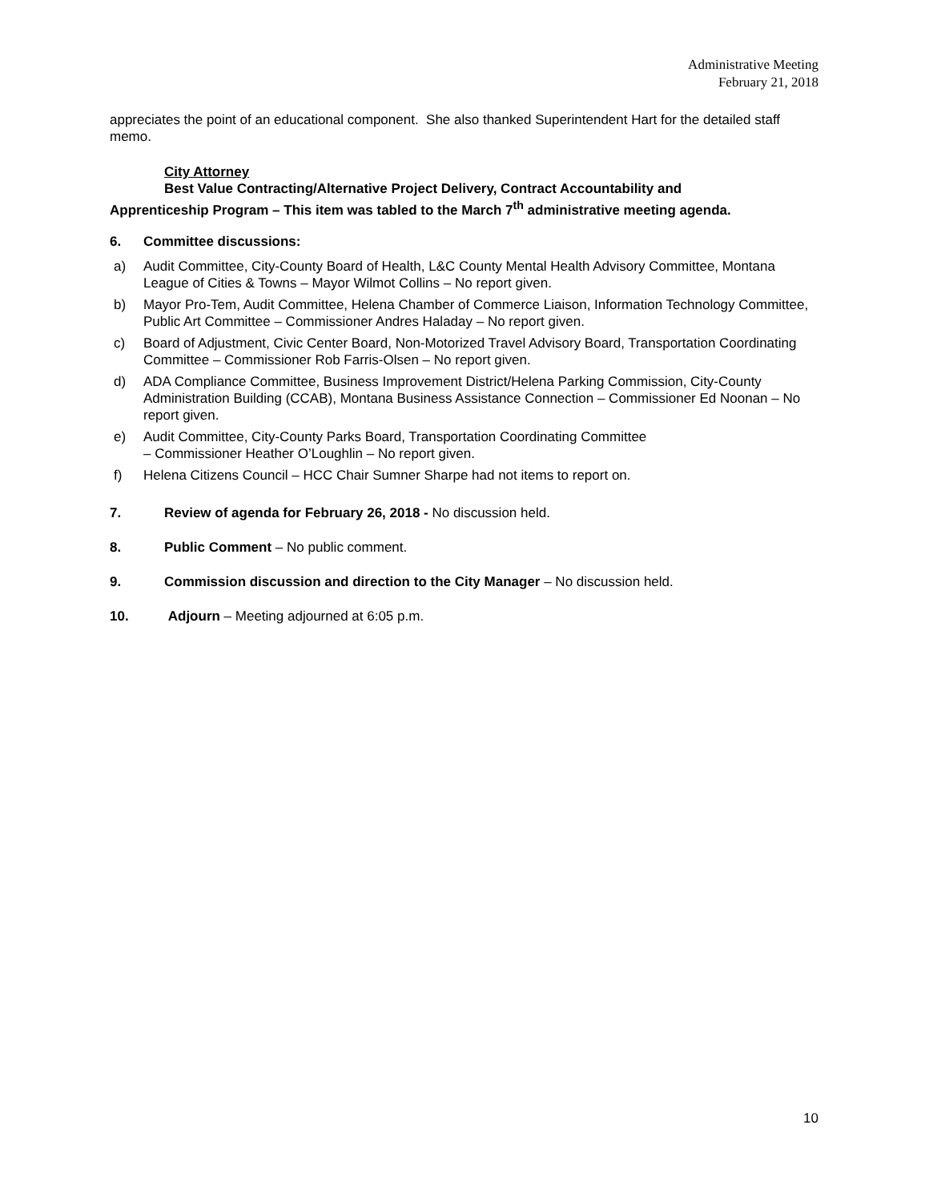Administrative Meeting
February 21, 2018
appreciates the point of an educational component. She also thanked Superintendent Hart for the detailed staff memo.
City Attorney
Best Value Contracting/Alternative Project Delivery, Contract Accountability and
Apprenticeship Program – This item was tabled to the March 7<sup>th</sup> administrative meeting agenda.
6. Committee discussions:
a) Audit Committee, City-County Board of Health, L&C County Mental Health Advisory Committee, Montana League of Cities & Towns – Mayor Wilmot Collins – No report given.
b) Mayor Pro-Tem, Audit Committee, Helena Chamber of Commerce Liaison, Information Technology Committee, Public Art Committee – Commissioner Andres Haladay – No report given.
c) Board of Adjustment, Civic Center Board, Non-Motorized Travel Advisory Board, Transportation Coordinating Committee – Commissioner Rob Farris-Olsen – No report given.
d) ADA Compliance Committee, Business Improvement District/Helena Parking Commission, City-County Administration Building (CCAB), Montana Business Assistance Connection – Commissioner Ed Noonan – No report given.
e) Audit Committee, City-County Parks Board, Transportation Coordinating Committee
– Commissioner Heather O’Loughlin – No report given.
f) Helena Citizens Council – HCC Chair Sumner Sharpe had not items to report on.
7. Review of agenda for February 26, 2018 - No discussion held.
8. Public Comment – No public comment.
9. Commission discussion and direction to the City Manager – No discussion held.
10. Adjourn – Meeting adjourned at 6:05 p.m.
10